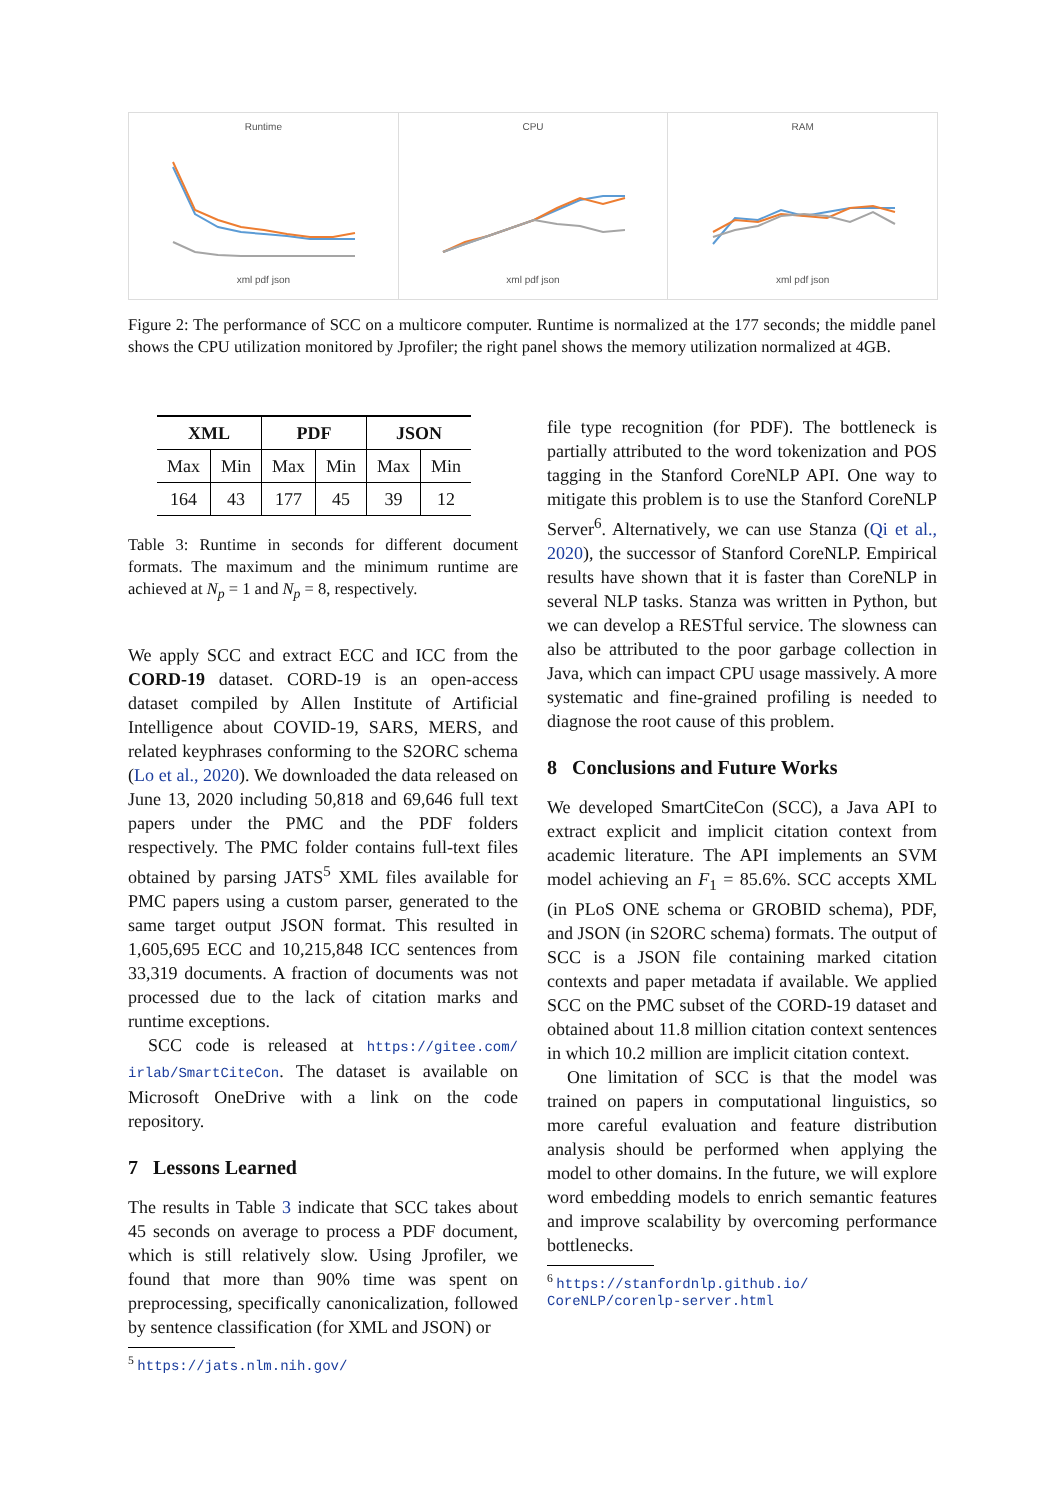Runtime
xml pdf json
CPU
xml pdf json
RAM
xml pdf json
Figure 2: The performance of SCC on a multicore computer. Runtime is normalized at the 177 seconds; the middle panel shows the CPU utilization monitored by Jprofiler; the right panel shows the memory utilization normalized at 4GB.
| XML | | PDF | | JSON | |
| --- | --- | --- | --- | --- | --- |
| Max | Min | Max | Min | Max | Min |
| 164 | 43 | 177 | 45 | 39 | 12 |
Table 3: Runtime in seconds for different document formats. The maximum and the minimum runtime are achieved at N<sub>p</sub> = 1 and N<sub>p</sub> = 8, respectively.
We apply SCC and extract ECC and ICC from the CORD-19 dataset. CORD-19 is an open-access dataset compiled by Allen Institute of Artificial Intelligence about COVID-19, SARS, MERS, and related keyphrases conforming to the S2ORC schema (Lo et al., 2020). We downloaded the data released on June 13, 2020 including 50,818 and 69,646 full text papers under the PMC and the PDF folders respectively. The PMC folder contains full-text files obtained by parsing JATS<sup>5</sup> XML files available for PMC papers using a custom parser, generated to the same target output JSON format. This resulted in 1,605,695 ECC and 10,215,848 ICC sentences from 33,319 documents. A fraction of documents was not processed due to the lack of citation marks and runtime exceptions.
SCC code is released at https://gitee.com/ irlab/SmartCiteCon. The dataset is available on Microsoft OneDrive with a link on the code repository.
7 Lessons Learned
The results in Table 3 indicate that SCC takes about 45 seconds on average to process a PDF document, which is still relatively slow. Using Jprofiler, we found that more than 90% time was spent on preprocessing, specifically canonicalization, followed by sentence classification (for XML and JSON) or
<sup>5</sup> https://jats.nlm.nih.gov/
file type recognition (for PDF). The bottleneck is partially attributed to the word tokenization and POS tagging in the Stanford CoreNLP API. One way to mitigate this problem is to use the Stanford CoreNLP Server<sup>6</sup>. Alternatively, we can use Stanza (Qi et al., 2020), the successor of Stanford CoreNLP. Empirical results have shown that it is faster than CoreNLP in several NLP tasks. Stanza was written in Python, but we can develop a RESTful service. The slowness can also be attributed to the poor garbage collection in Java, which can impact CPU usage massively. A more systematic and fine-grained profiling is needed to diagnose the root cause of this problem.
8 Conclusions and Future Works
We developed SmartCiteCon (SCC), a Java API to extract explicit and implicit citation context from academic literature. The API implements an SVM model achieving an F<sub>1</sub> = 85.6%. SCC accepts XML (in PLoS ONE schema or GROBID schema), PDF, and JSON (in S2ORC schema) formats. The output of SCC is a JSON file containing marked citation contexts and paper metadata if available. We applied SCC on the PMC subset of the CORD-19 dataset and obtained about 11.8 million citation context sentences in which 10.2 million are implicit citation context.
One limitation of SCC is that the model was trained on papers in computational linguistics, so more careful evaluation and feature distribution analysis should be performed when applying the model to other domains. In the future, we will explore word embedding models to enrich semantic features and improve scalability by overcoming performance bottlenecks.
<sup>6</sup> https://stanfordnlp.github.io/
CoreNLP/corenlp-server.html